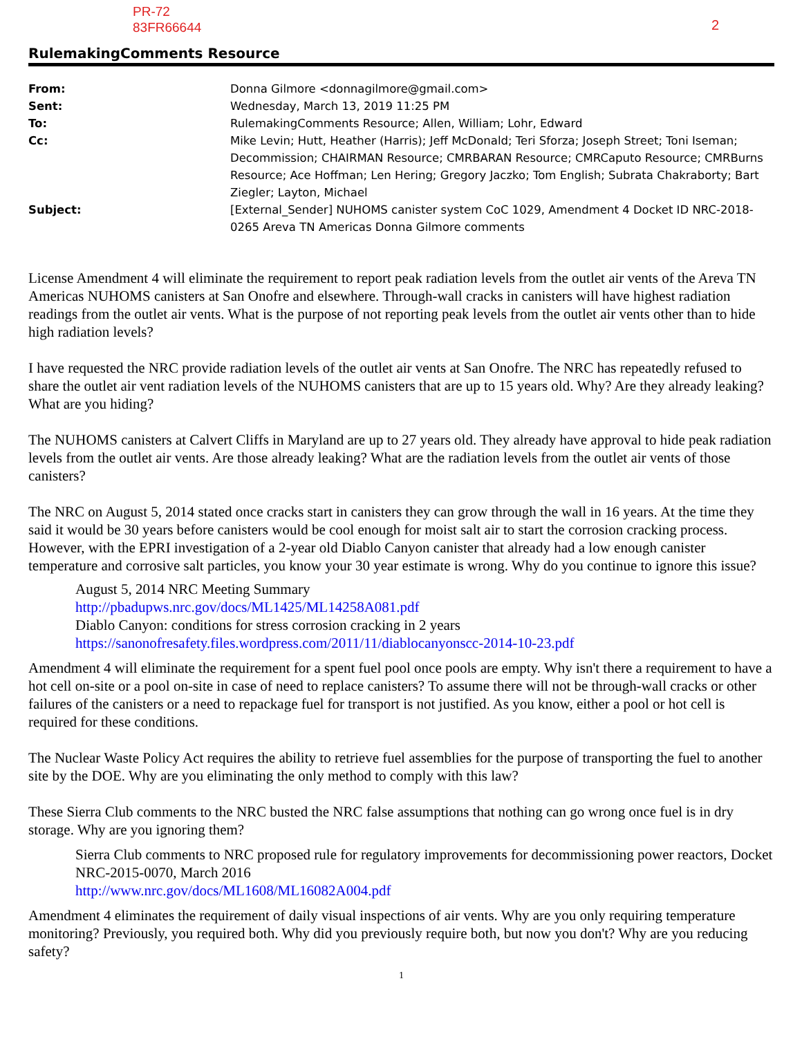PR-72
83FR66644
2
RulemakingComments Resource
| From: | Donna Gilmore <donnagilmore@gmail.com> |
| Sent: | Wednesday, March 13, 2019 11:25 PM |
| To: | RulemakingComments Resource; Allen, William; Lohr, Edward |
| Cc: | Mike Levin; Hutt, Heather (Harris); Jeff McDonald; Teri Sforza; Joseph Street; Toni Iseman; Decommission; CHAIRMAN Resource; CMRBARAN Resource; CMRCaputo Resource; CMRBurns Resource; Ace Hoffman; Len Hering; Gregory Jaczko; Tom English; Subrata Chakraborty; Bart Ziegler; Layton, Michael |
| Subject: | [External_Sender] NUHOMS canister system CoC 1029, Amendment 4 Docket ID NRC-2018-0265 Areva TN Americas Donna Gilmore comments |
License Amendment 4 will eliminate the requirement to report peak radiation levels from the outlet air vents of the Areva TN Americas NUHOMS canisters at San Onofre and elsewhere. Through-wall cracks in canisters will have highest radiation readings from the outlet air vents. What is the purpose of not reporting peak levels from the outlet air vents other than to hide high radiation levels?
I have requested the NRC provide radiation levels of the outlet air vents at San Onofre. The NRC has repeatedly refused to share the outlet air vent radiation levels of the NUHOMS canisters that are up to 15 years old. Why? Are they already leaking? What are you hiding?
The NUHOMS canisters at Calvert Cliffs in Maryland are up to 27 years old. They already have approval to hide peak radiation levels from the outlet air vents. Are those already leaking? What are the radiation levels from the outlet air vents of those canisters?
The NRC on August 5, 2014 stated once cracks start in canisters they can grow through the wall in 16 years. At the time they said it would be 30 years before canisters would be cool enough for moist salt air to start the corrosion cracking process. However, with the EPRI investigation of a 2-year old Diablo Canyon canister that already had a low enough canister temperature and corrosive salt particles, you know your 30 year estimate is wrong. Why do you continue to ignore this issue?
August 5, 2014 NRC Meeting Summary
http://pbadupws.nrc.gov/docs/ML1425/ML14258A081.pdf
Diablo Canyon: conditions for stress corrosion cracking in 2 years
https://sanonofresafety.files.wordpress.com/2011/11/diablocanyonscc-2014-10-23.pdf
Amendment 4 will eliminate the requirement for a spent fuel pool once pools are empty. Why isn't there a requirement to have a hot cell on-site or a pool on-site in case of need to replace canisters? To assume there will not be through-wall cracks or other failures of the canisters or a need to repackage fuel for transport is not justified. As you know, either a pool or hot cell is required for these conditions.
The Nuclear Waste Policy Act requires the ability to retrieve fuel assemblies for the purpose of transporting the fuel to another site by the DOE. Why are you eliminating the only method to comply with this law?
These Sierra Club comments to the NRC busted the NRC false assumptions that nothing can go wrong once fuel is in dry storage. Why are you ignoring them?
Sierra Club comments to NRC proposed rule for regulatory improvements for decommissioning power reactors, Docket NRC-2015-0070, March 2016
http://www.nrc.gov/docs/ML1608/ML16082A004.pdf
Amendment 4 eliminates the requirement of daily visual inspections of air vents. Why are you only requiring temperature monitoring? Previously, you required both. Why did you previously require both, but now you don't? Why are you reducing safety?
1